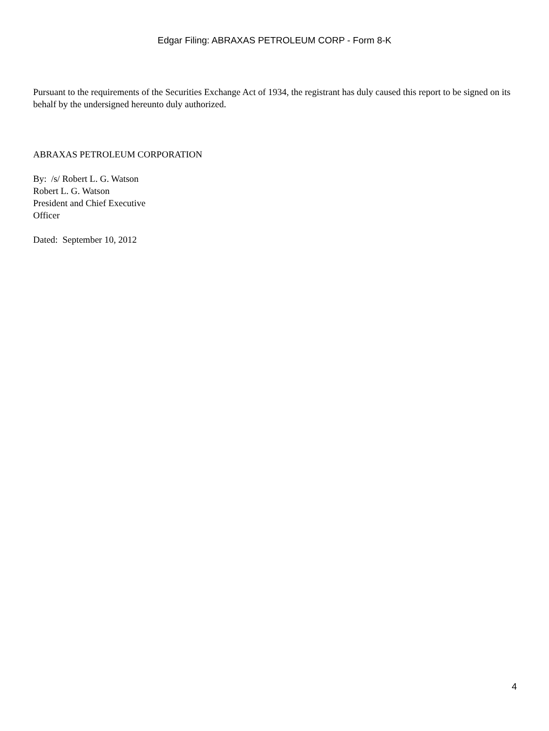Edgar Filing: ABRAXAS PETROLEUM CORP - Form 8-K
Pursuant to the requirements of the Securities Exchange Act of 1934, the registrant has duly caused this report to be signed on its behalf by the undersigned hereunto duly authorized.
ABRAXAS PETROLEUM CORPORATION
By: /s/ Robert L. G. Watson
Robert L. G. Watson
President and Chief Executive
Officer
Dated: September 10, 2012
4